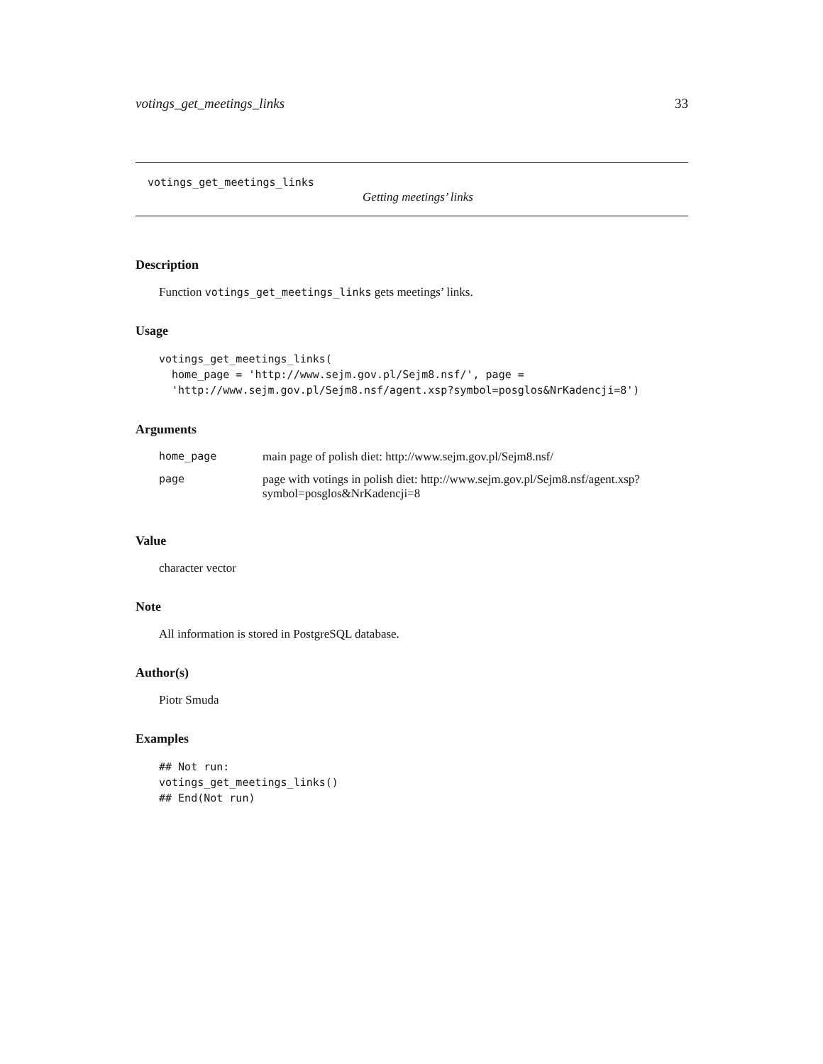votings_get_meetings_links 33
votings_get_meetings_links
Getting meetings’ links
Description
Function votings_get_meetings_links gets meetings’ links.
Usage
votings_get_meetings_links(
  home_page = 'http://www.sejm.gov.pl/Sejm8.nsf/', page =
  'http://www.sejm.gov.pl/Sejm8.nsf/agent.xsp?symbol=posglos&NrKadencji=8')
Arguments
| home_page | main page of polish diet: http://www.sejm.gov.pl/Sejm8.nsf/ |
| page | page with votings in polish diet: http://www.sejm.gov.pl/Sejm8.nsf/agent.xsp? symbol=posglos&NrKadencji=8 |
Value
character vector
Note
All information is stored in PostgreSQL database.
Author(s)
Piotr Smuda
Examples
## Not run:
votings_get_meetings_links()
## End(Not run)